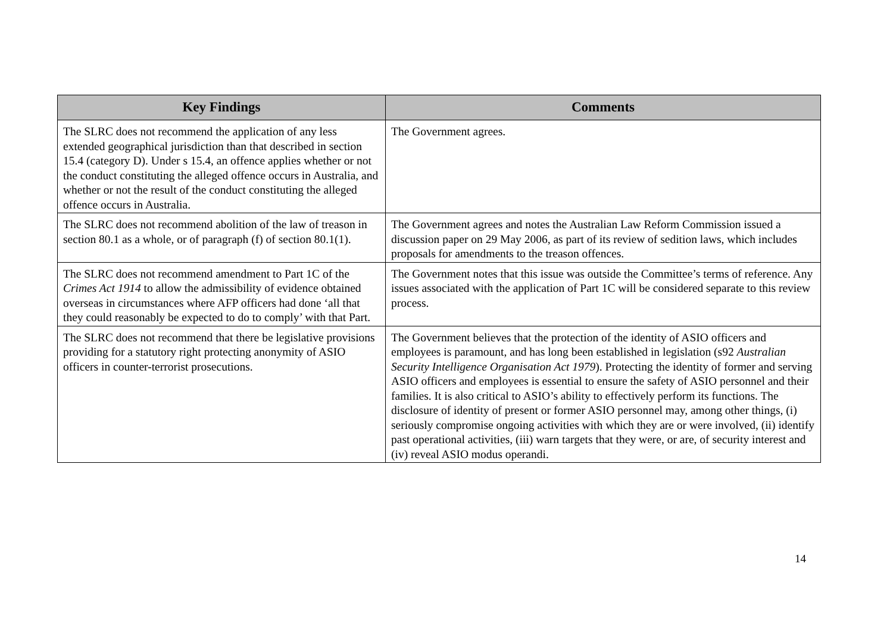| Key Findings | Comments |
| --- | --- |
| The SLRC does not recommend the application of any less extended geographical jurisdiction than that described in section 15.4 (category D). Under s 15.4, an offence applies whether or not the conduct constituting the alleged offence occurs in Australia, and whether or not the result of the conduct constituting the alleged offence occurs in Australia. | The Government agrees. |
| The SLRC does not recommend abolition of the law of treason in section 80.1 as a whole, or of paragraph (f) of section 80.1(1). | The Government agrees and notes the Australian Law Reform Commission issued a discussion paper on 29 May 2006, as part of its review of sedition laws, which includes proposals for amendments to the treason offences. |
| The SLRC does not recommend amendment to Part 1C of the Crimes Act 1914 to allow the admissibility of evidence obtained overseas in circumstances where AFP officers had done ‘all that they could reasonably be expected to do to comply’ with that Part. | The Government notes that this issue was outside the Committee’s terms of reference. Any issues associated with the application of Part 1C will be considered separate to this review process. |
| The SLRC does not recommend that there be legislative provisions providing for a statutory right protecting anonymity of ASIO officers in counter-terrorist prosecutions. | The Government believes that the protection of the identity of ASIO officers and employees is paramount, and has long been established in legislation (s92 Australian Security Intelligence Organisation Act 1979 ). Protecting the identity of former and serving ASIO officers and employees is essential to ensure the safety of ASIO personnel and their families. It is also critical to ASIO’s ability to effectively perform its functions. The disclosure of identity of present or former ASIO personnel may, among other things, (i) seriously compromise ongoing activities with which they are or were involved, (ii) identify past operational activities, (iii) warn targets that they were, or are, of security interest and (iv) reveal ASIO modus operandi. |
14